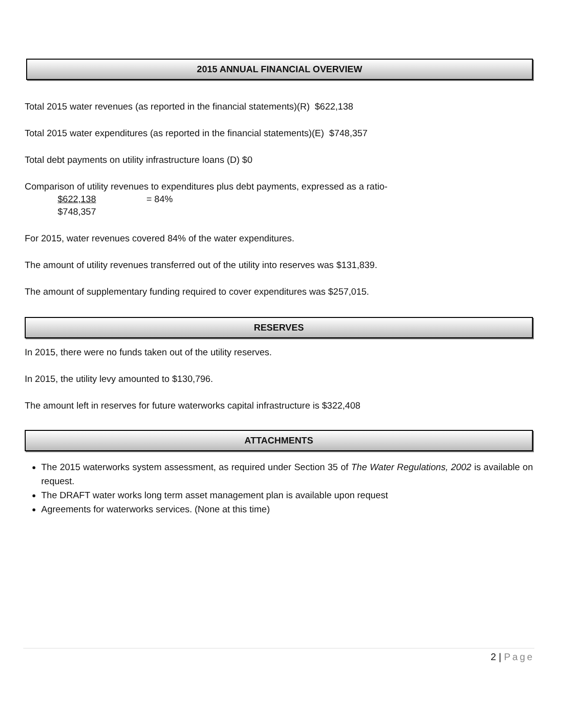2015 ANNUAL FINANCIAL OVERVIEW
Total 2015 water revenues (as reported in the financial statements)(R) $622,138
Total 2015 water expenditures (as reported in the financial statements)(E) $748,357
Total debt payments on utility infrastructure loans (D) $0
Comparison of utility revenues to expenditures plus debt payments, expressed as a ratio-
$622,138 = 84%
$748,357
For 2015, water revenues covered 84% of the water expenditures.
The amount of utility revenues transferred out of the utility into reserves was $131,839.
The amount of supplementary funding required to cover expenditures was $257,015.
RESERVES
In 2015, there were no funds taken out of the utility reserves.
In 2015, the utility levy amounted to $130,796.
The amount left in reserves for future waterworks capital infrastructure is $322,408
ATTACHMENTS
The 2015 waterworks system assessment, as required under Section 35 of The Water Regulations, 2002 is available on request.
The DRAFT water works long term asset management plan is available upon request
Agreements for waterworks services. (None at this time)
2 | Page